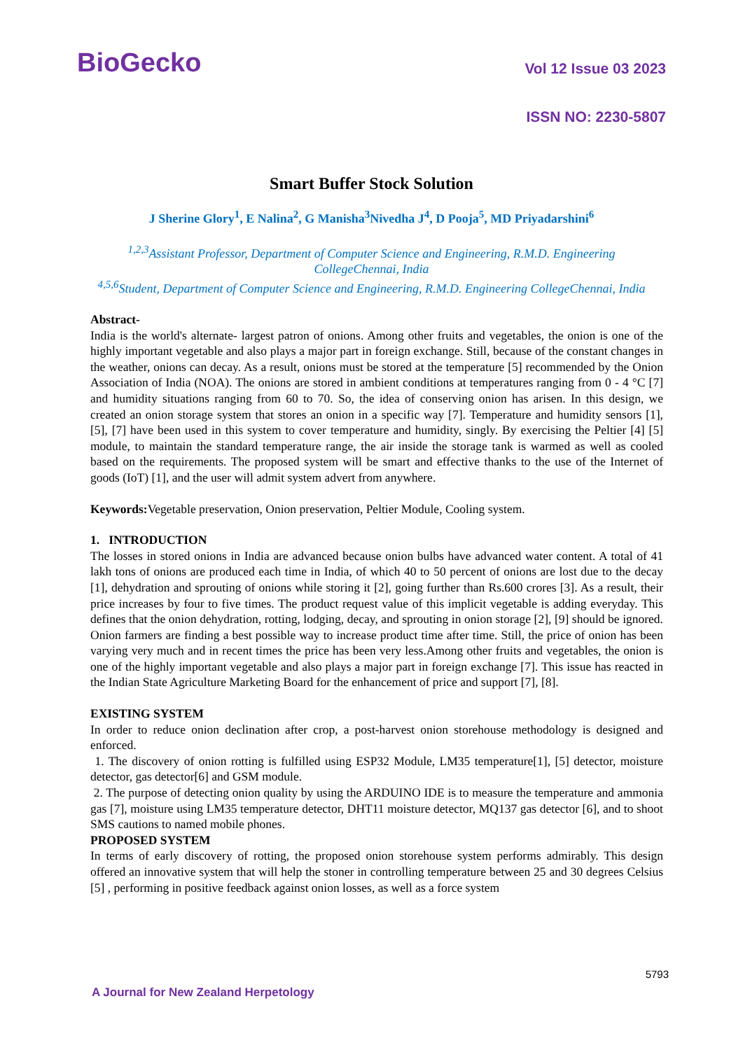BioGecko
Vol 12 Issue 03 2023
ISSN NO: 2230-5807
Smart Buffer Stock Solution
J Sherine Glory<sup>1</sup>, E Nalina<sup>2</sup>, G Manisha<sup>3</sup>Nivedha J<sup>4</sup>, D Pooja<sup>5</sup>, MD Priyadarshini<sup>6</sup>
<sup>1,2,3</sup>Assistant Professor, Department of Computer Science and Engineering, R.M.D. Engineering CollegeChennai, India
<sup>4,5,6</sup>Student, Department of Computer Science and Engineering, R.M.D. Engineering CollegeChennai, India
Abstract-
India is the world's alternate- largest patron of onions. Among other fruits and vegetables, the onion is one of the highly important vegetable and also plays a major part in foreign exchange. Still, because of the constant changes in the weather, onions can decay. As a result, onions must be stored at the temperature [5] recommended by the Onion Association of India (NOA). The onions are stored in ambient conditions at temperatures ranging from 0 - 4 °C [7] and humidity situations ranging from 60 to 70. So, the idea of conserving onion has arisen. In this design, we created an onion storage system that stores an onion in a specific way [7]. Temperature and humidity sensors [1], [5], [7] have been used in this system to cover temperature and humidity, singly. By exercising the Peltier [4] [5] module, to maintain the standard temperature range, the air inside the storage tank is warmed as well as cooled based on the requirements. The proposed system will be smart and effective thanks to the use of the Internet of goods (IoT) [1], and the user will admit system advert from anywhere.
Keywords: Vegetable preservation, Onion preservation, Peltier Module, Cooling system.
1. INTRODUCTION
The losses in stored onions in India are advanced because onion bulbs have advanced water content. A total of 41 lakh tons of onions are produced each time in India, of which 40 to 50 percent of onions are lost due to the decay [1], dehydration and sprouting of onions while storing it [2], going further than Rs.600 crores [3]. As a result, their price increases by four to five times. The product request value of this implicit vegetable is adding everyday. This defines that the onion dehydration, rotting, lodging, decay, and sprouting in onion storage [2], [9] should be ignored. Onion farmers are finding a best possible way to increase product time after time. Still, the price of onion has been varying very much and in recent times the price has been very less.Among other fruits and vegetables, the onion is one of the highly important vegetable and also plays a major part in foreign exchange [7]. This issue has reacted in the Indian State Agriculture Marketing Board for the enhancement of price and support [7], [8].
EXISTING SYSTEM
In order to reduce onion declination after crop, a post-harvest onion storehouse methodology is designed and enforced.
1. The discovery of onion rotting is fulfilled using ESP32 Module, LM35 temperature[1], [5] detector, moisture detector, gas detector[6] and GSM module.
2. The purpose of detecting onion quality by using the ARDUINO IDE is to measure the temperature and ammonia gas [7], moisture using LM35 temperature detector, DHT11 moisture detector, MQ137 gas detector [6], and to shoot SMS cautions to named mobile phones.
PROPOSED SYSTEM
In terms of early discovery of rotting, the proposed onion storehouse system performs admirably. This design offered an innovative system that will help the stoner in controlling temperature between 25 and 30 degrees Celsius [5] , performing in positive feedback against onion losses, as well as a force system
5793
A Journal for New Zealand Herpetology